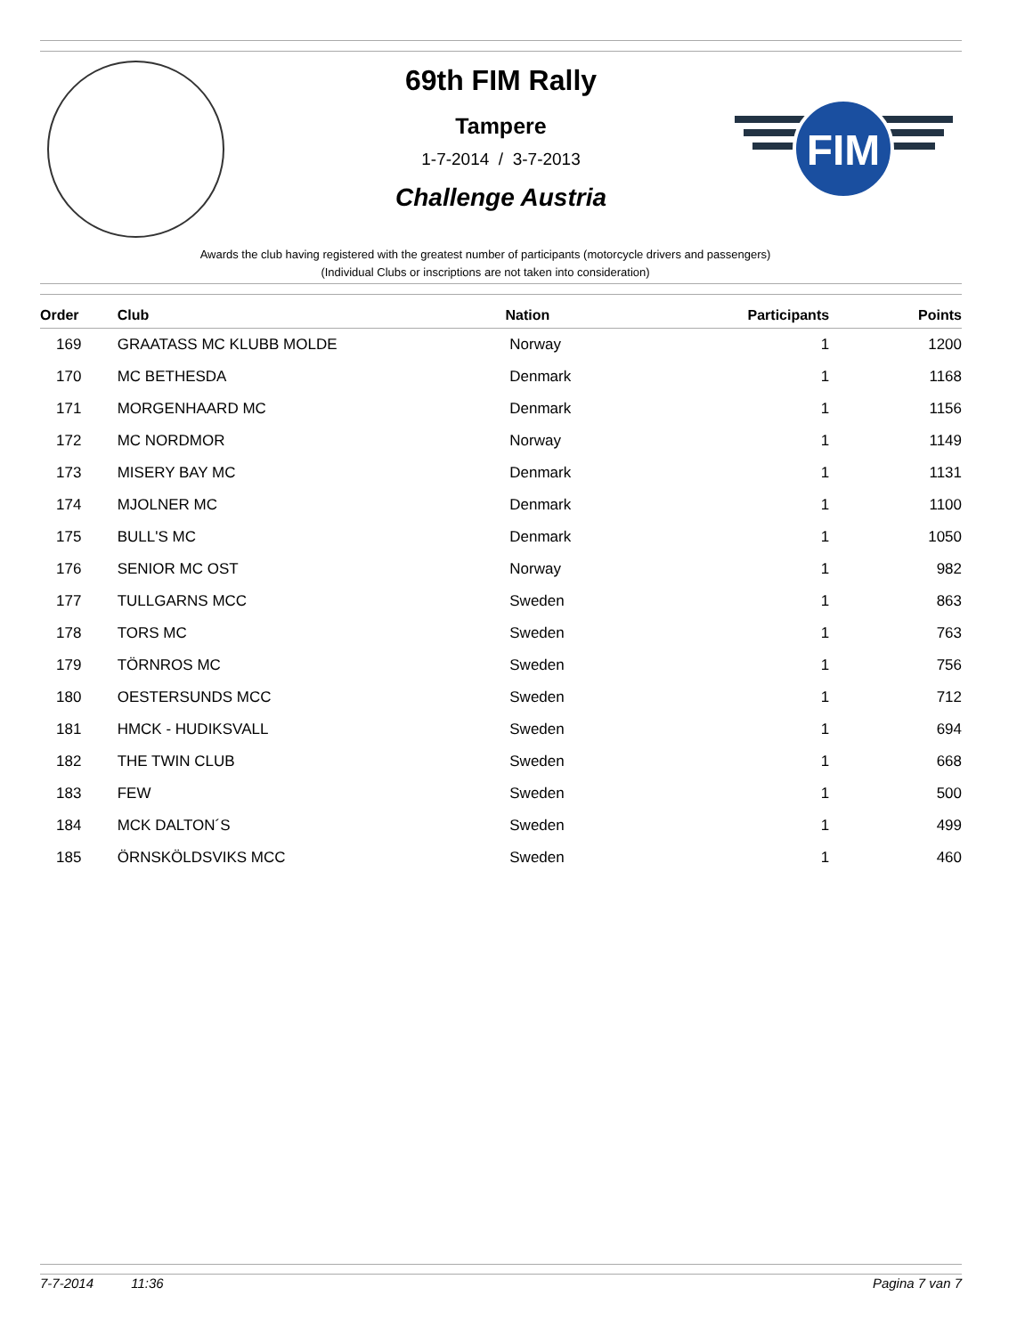FIM
69th FIM Rally
Tampere
1-7-2014 / 3-7-2013
Challenge Austria
Awards the club having registered with the greatest number of participants (motorcycle drivers and passengers)
(Individual Clubs or inscriptions are not taken into consideration)
| Order | Club | Nation | Participants | Points |
| --- | --- | --- | --- | --- |
| 169 | GRAATASS MC KLUBB MOLDE | Norway | 1 | 1200 |
| 170 | MC BETHESDA | Denmark | 1 | 1168 |
| 171 | MORGENHAARD MC | Denmark | 1 | 1156 |
| 172 | MC NORDMOR | Norway | 1 | 1149 |
| 173 | MISERY BAY MC | Denmark | 1 | 1131 |
| 174 | MJOLNER MC | Denmark | 1 | 1100 |
| 175 | BULL'S MC | Denmark | 1 | 1050 |
| 176 | SENIOR MC OST | Norway | 1 | 982 |
| 177 | TULLGARNS MCC | Sweden | 1 | 863 |
| 178 | TORS MC | Sweden | 1 | 763 |
| 179 | TÖRNROS MC | Sweden | 1 | 756 |
| 180 | OESTERSUNDS MCC | Sweden | 1 | 712 |
| 181 | HMCK - HUDIKSVALL | Sweden | 1 | 694 |
| 182 | THE TWIN CLUB | Sweden | 1 | 668 |
| 183 | FEW | Sweden | 1 | 500 |
| 184 | MCK DALTON´S | Sweden | 1 | 499 |
| 185 | ÖRNSKÖLDSVIKS MCC | Sweden | 1 | 460 |
7-7-2014 11:36 Pagina 7 van 7